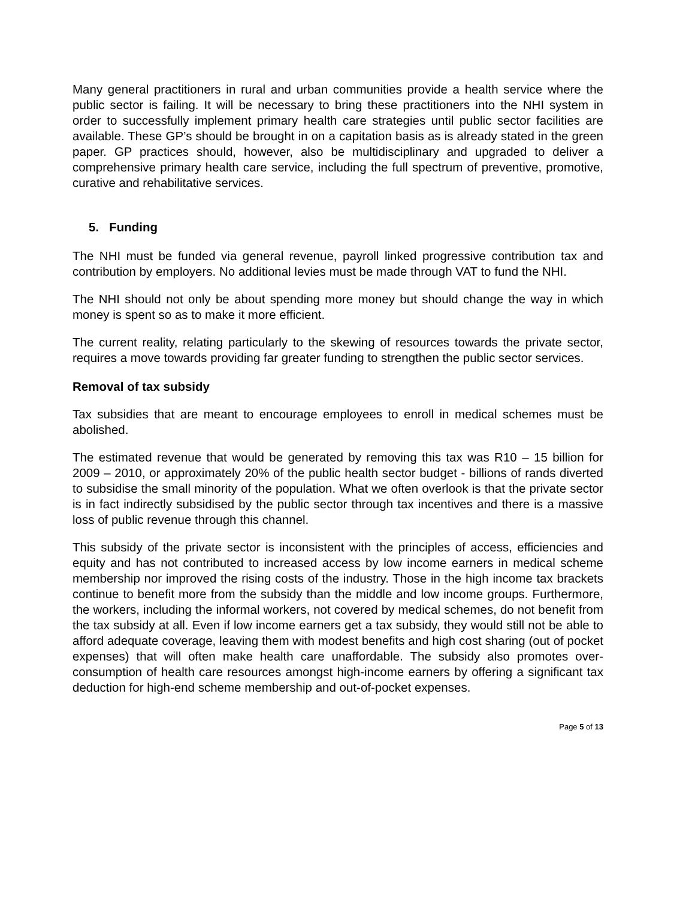Many general practitioners in rural and urban communities provide a health service where the public sector is failing. It will be necessary to bring these practitioners into the NHI system in order to successfully implement primary health care strategies until public sector facilities are available. These GP’s should be brought in on a capitation basis as is already stated in the green paper. GP practices should, however, also be multidisciplinary and upgraded to deliver a comprehensive primary health care service, including the full spectrum of preventive, promotive, curative and rehabilitative services.
5. Funding
The NHI must be funded via general revenue, payroll linked progressive contribution tax and contribution by employers. No additional levies must be made through VAT to fund the NHI.
The NHI should not only be about spending more money but should change the way in which money is spent so as to make it more efficient.
The current reality, relating particularly to the skewing of resources towards the private sector, requires a move towards providing far greater funding to strengthen the public sector services.
Removal of tax subsidy
Tax subsidies that are meant to encourage employees to enroll in medical schemes must be abolished.
The estimated revenue that would be generated by removing this tax was R10 – 15 billion for 2009 – 2010, or approximately 20% of the public health sector budget - billions of rands diverted to subsidise the small minority of the population. What we often overlook is that the private sector is in fact indirectly subsidised by the public sector through tax incentives and there is a massive loss of public revenue through this channel.
This subsidy of the private sector is inconsistent with the principles of access, efficiencies and equity and has not contributed to increased access by low income earners in medical scheme membership nor improved the rising costs of the industry. Those in the high income tax brackets continue to benefit more from the subsidy than the middle and low income groups. Furthermore, the workers, including the informal workers, not covered by medical schemes, do not benefit from the tax subsidy at all. Even if low income earners get a tax subsidy, they would still not be able to afford adequate coverage, leaving them with modest benefits and high cost sharing (out of pocket expenses) that will often make health care unaffordable. The subsidy also promotes over-consumption of health care resources amongst high-income earners by offering a significant tax deduction for high-end scheme membership and out-of-pocket expenses.
Page 5 of 13